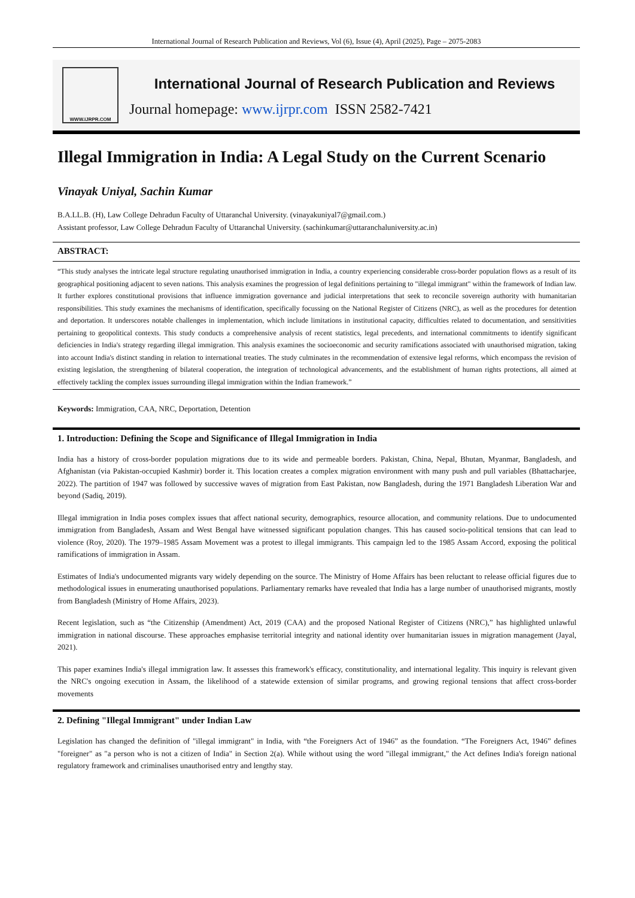International Journal of Research Publication and Reviews, Vol (6), Issue (4), April (2025), Page – 2075-2083
WWW.IJRPR.COM
International Journal of Research Publication and Reviews
Journal homepage: www.ijrpr.com ISSN 2582-7421
Illegal Immigration in India: A Legal Study on the Current Scenario
Vinayak Uniyal, Sachin Kumar
B.A.LL.B. (H), Law College Dehradun Faculty of Uttaranchal University. (vinayakuniyal7@gmail.com.)
Assistant professor, Law College Dehradun Faculty of Uttaranchal University. (sachinkumar@uttaranchaluniversity.ac.in)
ABSTRACT:
“This study analyses the intricate legal structure regulating unauthorised immigration in India, a country experiencing considerable cross-border population flows as a result of its geographical positioning adjacent to seven nations. This analysis examines the progression of legal definitions pertaining to "illegal immigrant" within the framework of Indian law. It further explores constitutional provisions that influence immigration governance and judicial interpretations that seek to reconcile sovereign authority with humanitarian responsibilities. This study examines the mechanisms of identification, specifically focussing on the National Register of Citizens (NRC), as well as the procedures for detention and deportation. It underscores notable challenges in implementation, which include limitations in institutional capacity, difficulties related to documentation, and sensitivities pertaining to geopolitical contexts. This study conducts a comprehensive analysis of recent statistics, legal precedents, and international commitments to identify significant deficiencies in India's strategy regarding illegal immigration. This analysis examines the socioeconomic and security ramifications associated with unauthorised migration, taking into account India's distinct standing in relation to international treaties. The study culminates in the recommendation of extensive legal reforms, which encompass the revision of existing legislation, the strengthening of bilateral cooperation, the integration of technological advancements, and the establishment of human rights protections, all aimed at effectively tackling the complex issues surrounding illegal immigration within the Indian framework.”
Keywords: Immigration, CAA, NRC, Deportation, Detention
1. Introduction: Defining the Scope and Significance of Illegal Immigration in India
India has a history of cross-border population migrations due to its wide and permeable borders. Pakistan, China, Nepal, Bhutan, Myanmar, Bangladesh, and Afghanistan (via Pakistan-occupied Kashmir) border it. This location creates a complex migration environment with many push and pull variables (Bhattacharjee, 2022). The partition of 1947 was followed by successive waves of migration from East Pakistan, now Bangladesh, during the 1971 Bangladesh Liberation War and beyond (Sadiq, 2019).
Illegal immigration in India poses complex issues that affect national security, demographics, resource allocation, and community relations. Due to undocumented immigration from Bangladesh, Assam and West Bengal have witnessed significant population changes. This has caused socio-political tensions that can lead to violence (Roy, 2020). The 1979–1985 Assam Movement was a protest to illegal immigrants. This campaign led to the 1985 Assam Accord, exposing the political ramifications of immigration in Assam.
Estimates of India's undocumented migrants vary widely depending on the source. The Ministry of Home Affairs has been reluctant to release official figures due to methodological issues in enumerating unauthorised populations. Parliamentary remarks have revealed that India has a large number of unauthorised migrants, mostly from Bangladesh (Ministry of Home Affairs, 2023).
Recent legislation, such as “the Citizenship (Amendment) Act, 2019 (CAA) and the proposed National Register of Citizens (NRC),” has highlighted unlawful immigration in national discourse. These approaches emphasise territorial integrity and national identity over humanitarian issues in migration management (Jayal, 2021).
This paper examines India's illegal immigration law. It assesses this framework's efficacy, constitutionality, and international legality. This inquiry is relevant given the NRC's ongoing execution in Assam, the likelihood of a statewide extension of similar programs, and growing regional tensions that affect cross-border movements
2. Defining "Illegal Immigrant" under Indian Law
Legislation has changed the definition of "illegal immigrant" in India, with “the Foreigners Act of 1946” as the foundation. “The Foreigners Act, 1946” defines "foreigner" as "a person who is not a citizen of India" in Section 2(a). While without using the word "illegal immigrant," the Act defines India's foreign national regulatory framework and criminalises unauthorised entry and lengthy stay.